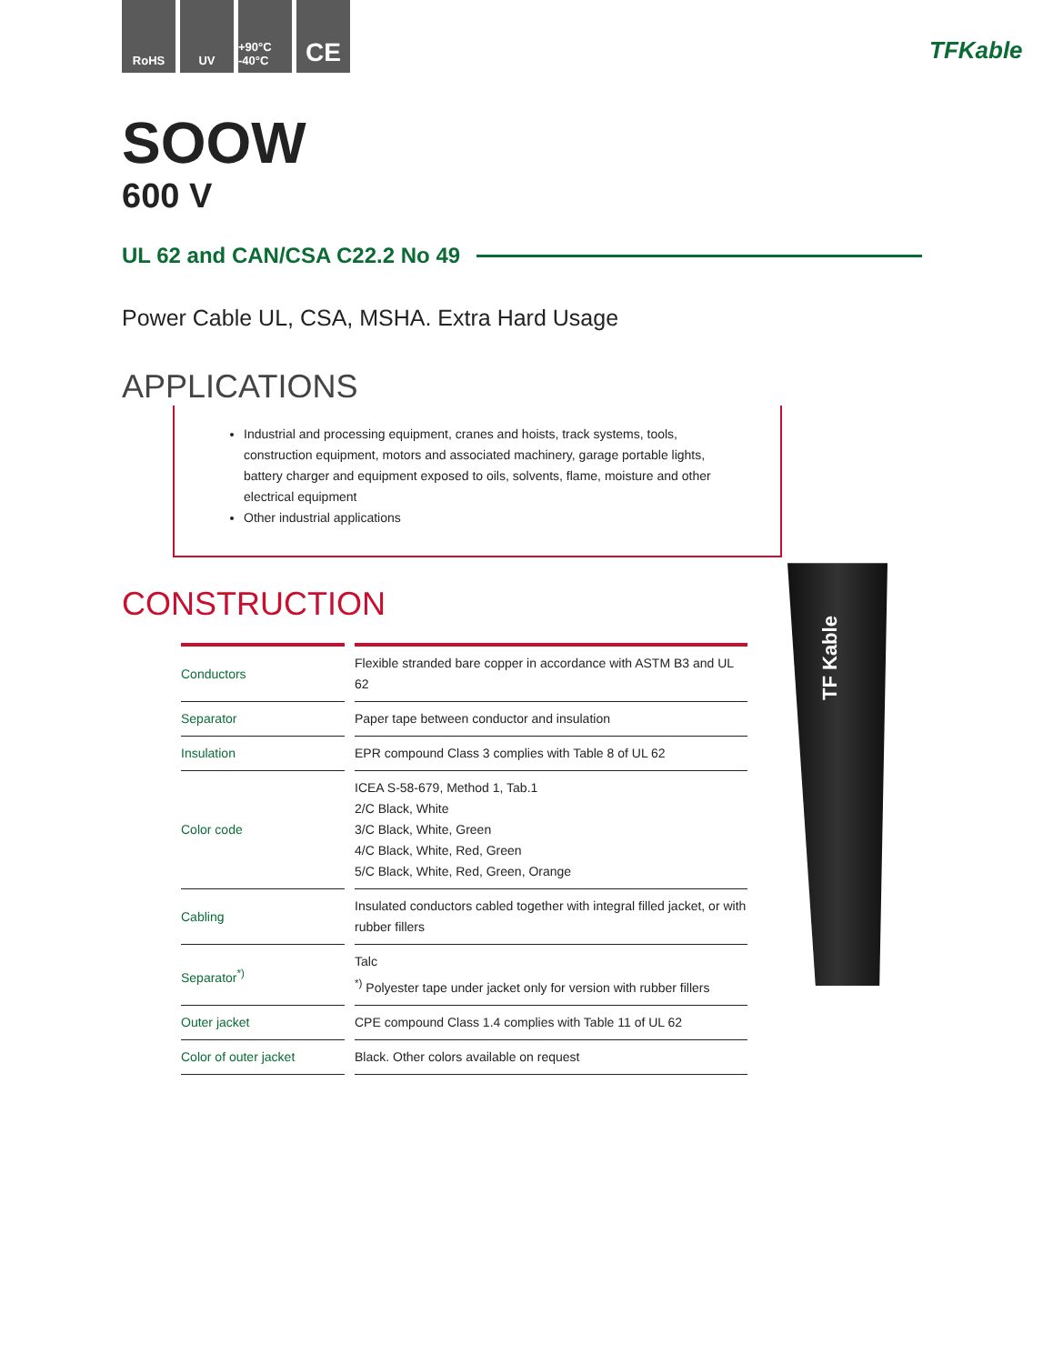RoHS UV +90°C -40°C
CE
TFKable
TF Kable
SOOW
600 V
UL 62 and CAN/CSA C22.2 No 49
Power Cable UL, CSA, MSHA. Extra Hard Usage
APPLICATIONS
Industrial and processing equipment, cranes and hoists, track systems, tools, construction equipment, motors and associated machinery, garage portable lights, battery charger and equipment exposed to oils, solvents, flame, moisture and other electrical equipment
Other industrial applications
CONSTRUCTION
| Conductors | Flexible stranded bare copper in accordance with ASTM B3 and UL 62 |
| Separator | Paper tape between conductor and insulation |
| Insulation | EPR compound Class 3 complies with Table 8 of UL 62 |
| Color code | ICEA S-58-679, Method 1, Tab.1 2/C Black, White 3/C Black, White, Green 4/C Black, White, Red, Green 5/C Black, White, Red, Green, Orange |
| Cabling | Insulated conductors cabled together with integral filled jacket, or with rubber fillers |
| Separator<sup>*)</sup> | Talc <sup>*)</sup> Polyester tape under jacket only for version with rubber fillers |
| Outer jacket | CPE compound Class 1.4 complies with Table 11 of UL 62 |
| Color of outer jacket | Black. Other colors available on request |